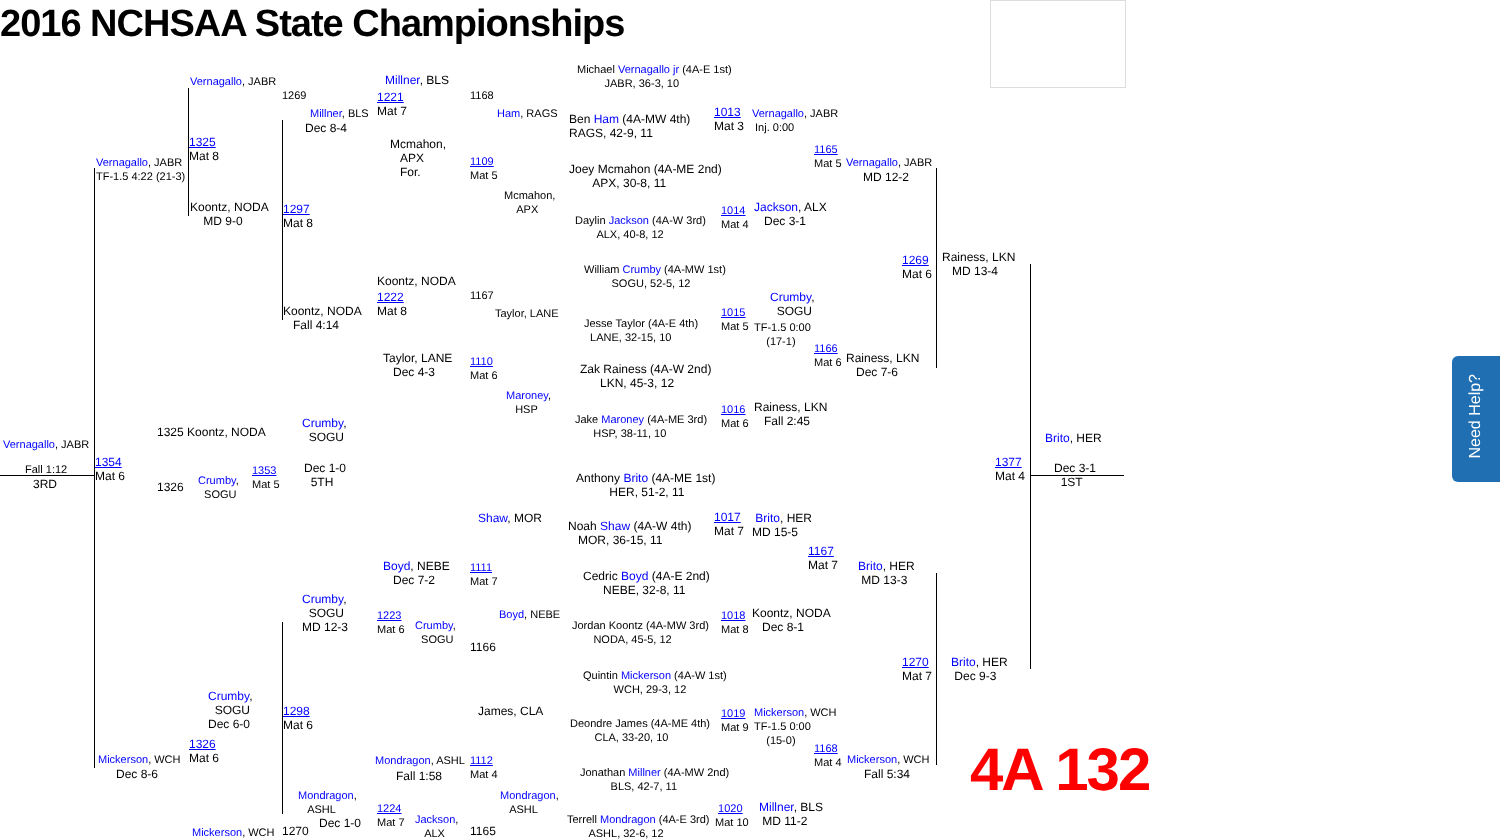2016 NCHSAA State Championships
Vernagallo, JABR
1269
Millner, BLS
1221
Mat 7
1168
Michael Vernagallo jr (4A-E 1st)
JABR, 36-3, 10
Millner, BLS
Dec 8-4
Ham, RAGS
Ben Ham (4A-MW 4th)
RAGS, 42-9, 11
1013
Mat 3
Vernagallo, JABR
Inj. 0:00
1325
Mat 8
Mcmahon,
APX
For.
1165
Mat 5
Vernagallo, JABR
TF-1.5 4:22 (21-3)
1109
Mat 5
Vernagallo, JABR
MD 12-2
Joey Mcmahon (4A-ME 2nd)
APX, 30-8, 11
Mcmahon,
APX
Koontz, NODA
MD 9-0
1297
Mat 8
Jackson, ALX
Dec 3-1
Daylin Jackson (4A-W 3rd)
ALX, 40-8, 12
1014
Mat 4
1269
Mat 6
Rainess, LKN
MD 13-4
William Crumby (4A-MW 1st)
SOGU, 52-5, 12
Koontz, NODA
1222
Mat 8
1167
Crumby,
SOGU
Taylor, LANE
Koontz, NODA
Fall 4:14
Jesse Taylor (4A-E 4th)
LANE, 32-15, 10
1015
Mat 5
TF-1.5 0:00
(17-1)
1166
Mat 6
Taylor, LANE
Dec 4-3
1110
Mat 6
Rainess, LKN
Dec 7-6
Zak Rainess (4A-W 2nd)
LKN, 45-3, 12
Maroney,
HSP
Rainess, LKN
Fall 2:45
Jake Maroney (4A-ME 3rd)
HSP, 38-11, 10
1016
Mat 6
1325 Koontz, NODA
Crumby,
SOGU
Vernagallo, JABR Brito, HER
1354
Mat 6
1377
Mat 4
Fall 1:12
3RD
1353
Mat 5
Dec 1-0
5TH
Dec 3-1
1ST
Crumby,
SOGU
1326
Anthony Brito (4A-ME 1st)
HER, 51-2, 11
Shaw, MOR
Noah Shaw (4A-W 4th)
MOR, 36-15, 11
1017
Mat 7
Brito, HER
MD 15-5
1167
Mat 7
Brito, HER
MD 13-3
Boyd, NEBE
Dec 7-2
1111
Mat 7
Cedric Boyd (4A-E 2nd)
NEBE, 32-8, 11
Crumby,
SOGU
MD 12-3
Boyd, NEBE
Koontz, NODA
Dec 8-1
1223
Mat 6
Crumby,
SOGU
Jordan Koontz (4A-MW 3rd)
NODA, 45-5, 12
1018
Mat 8
1166
1270
Mat 7
Brito, HER
Dec 9-3
Quintin Mickerson (4A-W 1st)
WCH, 29-3, 12
Crumby,
SOGU
Dec 6-0
James, CLA
1298
Mat 6
Deondre James (4A-ME 4th)
CLA, 33-20, 10
1019
Mat 9
Mickerson, WCH
TF-1.5 0:00
(15-0)
1326
Mat 6
1168
Mat 4
Mickerson, WCH Mondragon, ASHL
1112
Mat 4
Mickerson, WCH
Fall 5:34
Dec 8-6 Fall 1:58
Jonathan Millner (4A-MW 2nd)
BLS, 42-7, 11
Mondragon,
ASHL
Mondragon,
ASHL
1224
Mat 7
Jackson,
ALX
1020
Mat 10
Millner, BLS
MD 11-2
Terrell Mondragon (4A-E 3rd)
ASHL, 32-6, 12
Dec 1-0
Mickerson, WCH 1270 1165
4A 132
Need Help?